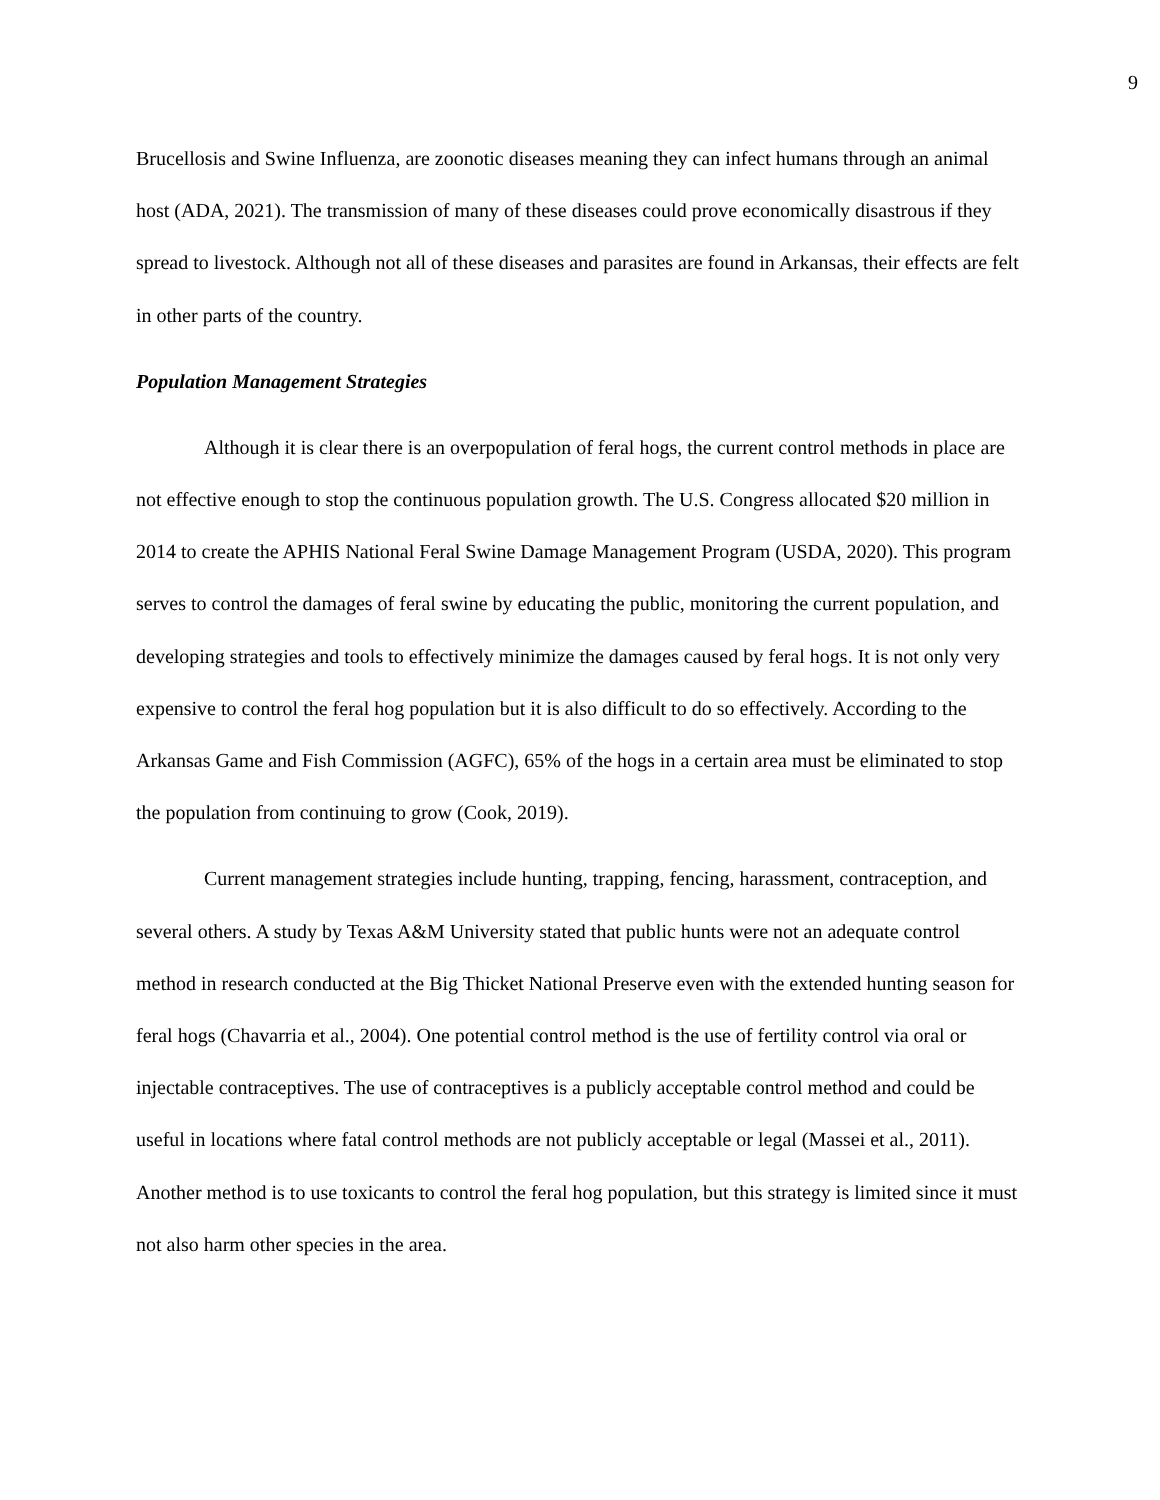9
Brucellosis and Swine Influenza, are zoonotic diseases meaning they can infect humans through an animal host (ADA, 2021). The transmission of many of these diseases could prove economically disastrous if they spread to livestock. Although not all of these diseases and parasites are found in Arkansas, their effects are felt in other parts of the country.
Population Management Strategies
Although it is clear there is an overpopulation of feral hogs, the current control methods in place are not effective enough to stop the continuous population growth. The U.S. Congress allocated $20 million in 2014 to create the APHIS National Feral Swine Damage Management Program (USDA, 2020). This program serves to control the damages of feral swine by educating the public, monitoring the current population, and developing strategies and tools to effectively minimize the damages caused by feral hogs. It is not only very expensive to control the feral hog population but it is also difficult to do so effectively. According to the Arkansas Game and Fish Commission (AGFC), 65% of the hogs in a certain area must be eliminated to stop the population from continuing to grow (Cook, 2019).
Current management strategies include hunting, trapping, fencing, harassment, contraception, and several others. A study by Texas A&M University stated that public hunts were not an adequate control method in research conducted at the Big Thicket National Preserve even with the extended hunting season for feral hogs (Chavarria et al., 2004). One potential control method is the use of fertility control via oral or injectable contraceptives. The use of contraceptives is a publicly acceptable control method and could be useful in locations where fatal control methods are not publicly acceptable or legal (Massei et al., 2011). Another method is to use toxicants to control the feral hog population, but this strategy is limited since it must not also harm other species in the area.